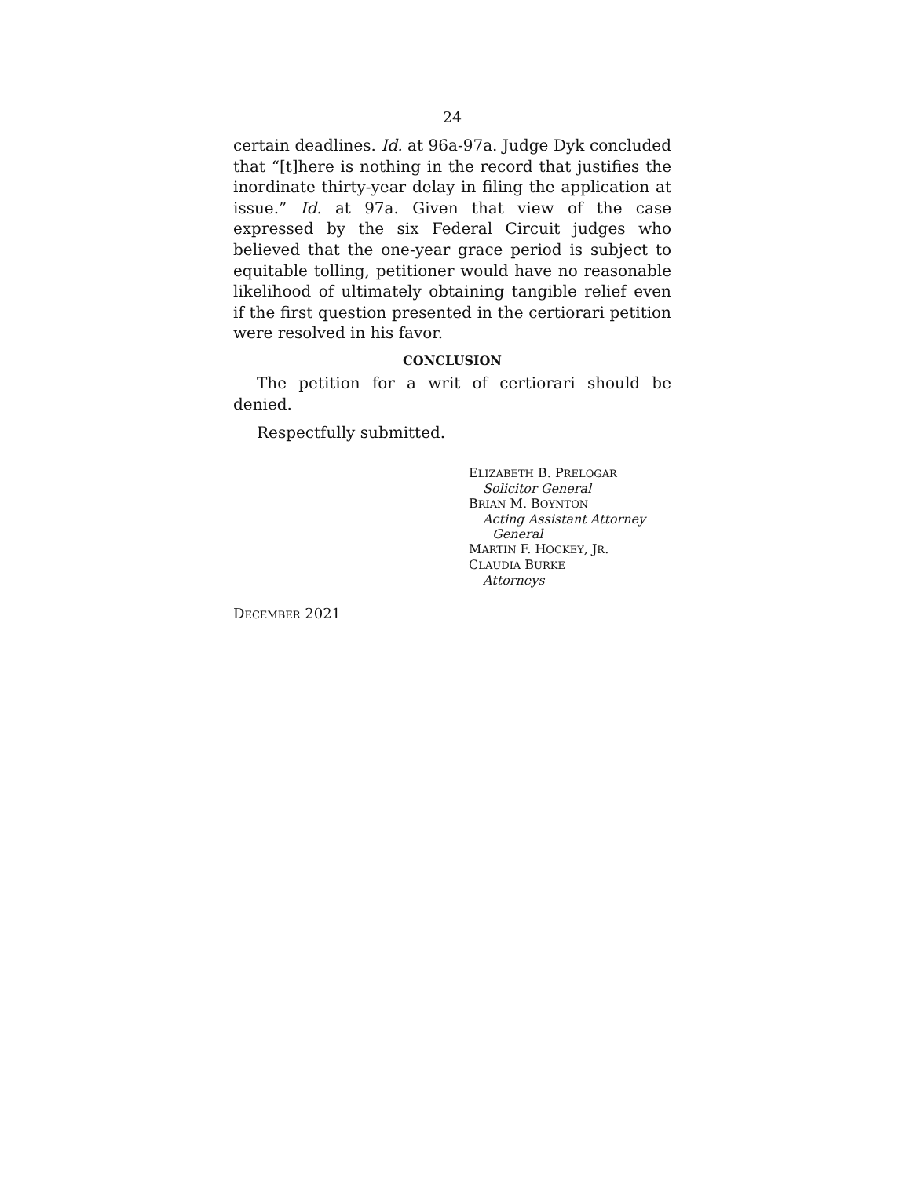24
certain deadlines. Id. at 96a-97a. Judge Dyk concluded that “[t]here is nothing in the record that justifies the inordinate thirty-year delay in filing the application at issue.” Id. at 97a. Given that view of the case expressed by the six Federal Circuit judges who believed that the one-year grace period is subject to equitable tolling, petitioner would have no reasonable likelihood of ultimately obtaining tangible relief even if the first question presented in the certiorari petition were resolved in his favor.
CONCLUSION
The petition for a writ of certiorari should be denied.
Respectfully submitted.
ELIZABETH B. PRELOGAR
Solicitor General
BRIAN M. BOYNTON
Acting Assistant Attorney
General
MARTIN F. HOCKEY, JR.
CLAUDIA BURKE
Attorneys
DECEMBER 2021